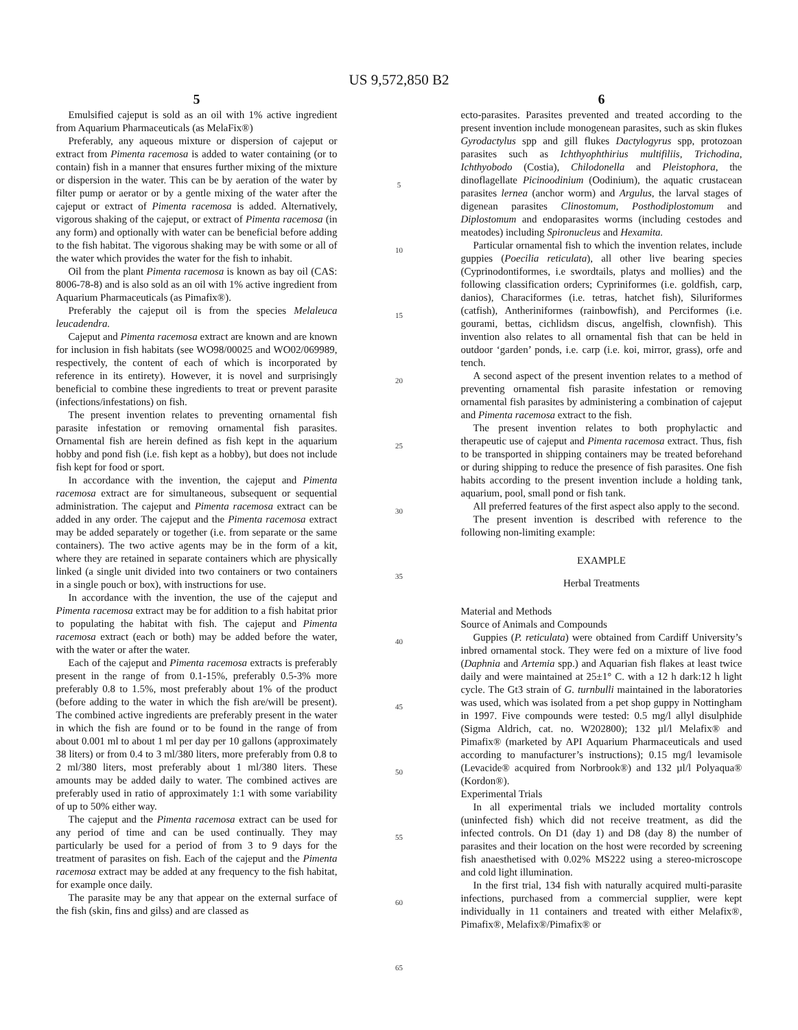US 9,572,850 B2
5
Emulsified cajeput is sold as an oil with 1% active ingredient from Aquarium Pharmaceuticals (as MelaFix®)
Preferably, any aqueous mixture or dispersion of cajeput or extract from Pimenta racemosa is added to water containing (or to contain) fish in a manner that ensures further mixing of the mixture or dispersion in the water. This can be by aeration of the water by filter pump or aerator or by a gentle mixing of the water after the cajeput or extract of Pimenta racemosa is added. Alternatively, vigorous shaking of the cajeput, or extract of Pimenta racemosa (in any form) and optionally with water can be beneficial before adding to the fish habitat. The vigorous shaking may be with some or all of the water which provides the water for the fish to inhabit.
Oil from the plant Pimenta racemosa is known as bay oil (CAS: 8006-78-8) and is also sold as an oil with 1% active ingredient from Aquarium Pharmaceuticals (as Pimafix®).
Preferably the cajeput oil is from the species Melaleuca leucadendra.
Cajeput and Pimenta racemosa extract are known and are known for inclusion in fish habitats (see WO98/00025 and WO02/069989, respectively, the content of each of which is incorporated by reference in its entirety). However, it is novel and surprisingly beneficial to combine these ingredients to treat or prevent parasite (infections/infestations) on fish.
The present invention relates to preventing ornamental fish parasite infestation or removing ornamental fish parasites. Ornamental fish are herein defined as fish kept in the aquarium hobby and pond fish (i.e. fish kept as a hobby), but does not include fish kept for food or sport.
In accordance with the invention, the cajeput and Pimenta racemosa extract are for simultaneous, subsequent or sequential administration. The cajeput and Pimenta racemosa extract can be added in any order. The cajeput and the Pimenta racemosa extract may be added separately or together (i.e. from separate or the same containers). The two active agents may be in the form of a kit, where they are retained in separate containers which are physically linked (a single unit divided into two containers or two containers in a single pouch or box), with instructions for use.
In accordance with the invention, the use of the cajeput and Pimenta racemosa extract may be for addition to a fish habitat prior to populating the habitat with fish. The cajeput and Pimenta racemosa extract (each or both) may be added before the water, with the water or after the water.
Each of the cajeput and Pimenta racemosa extracts is preferably present in the range of from 0.1-15%, preferably 0.5-3% more preferably 0.8 to 1.5%, most preferably about 1% of the product (before adding to the water in which the fish are/will be present). The combined active ingredients are preferably present in the water in which the fish are found or to be found in the range of from about 0.001 ml to about 1 ml per day per 10 gallons (approximately 38 liters) or from 0.4 to 3 ml/380 liters, more preferably from 0.8 to 2 ml/380 liters, most preferably about 1 ml/380 liters. These amounts may be added daily to water. The combined actives are preferably used in ratio of approximately 1:1 with some variability of up to 50% either way.
The cajeput and the Pimenta racemosa extract can be used for any period of time and can be used continually. They may particularly be used for a period of from 3 to 9 days for the treatment of parasites on fish. Each of the cajeput and the Pimenta racemosa extract may be added at any frequency to the fish habitat, for example once daily.
The parasite may be any that appear on the external surface of the fish (skin, fins and gilss) and are classed as
5
10
15
20
25
30
35
40
45
50
55
60
65
6
ecto-parasites. Parasites prevented and treated according to the present invention include monogenean parasites, such as skin flukes Gyrodactylus spp and gill flukes Dactylogyrus spp, protozoan parasites such as Ichthyophthirius multifiliis, Trichodina, Ichthyobodo (Costia), Chilodonella and Pleistophora, the dinoflagellate Picinoodinium (Oodinium), the aquatic crustacean parasites lernea (anchor worm) and Argulus, the larval stages of digenean parasites Clinostomum, Posthodiplostomum and Diplostomum and endoparasites worms (including cestodes and meatodes) including Spironucleus and Hexamita.
Particular ornamental fish to which the invention relates, include guppies (Poecilia reticulata), all other live bearing species (Cyprinodontiformes, i.e swordtails, platys and mollies) and the following classification orders; Cypriniformes (i.e. goldfish, carp, danios), Characiformes (i.e. tetras, hatchet fish), Siluriformes (catfish), Antheriniformes (rainbowfish), and Perciformes (i.e. gourami, bettas, cichlidsm discus, angelfish, clownfish). This invention also relates to all ornamental fish that can be held in outdoor ‘garden’ ponds, i.e. carp (i.e. koi, mirror, grass), orfe and tench.
A second aspect of the present invention relates to a method of preventing ornamental fish parasite infestation or removing ornamental fish parasites by administering a combination of cajeput and Pimenta racemosa extract to the fish.
The present invention relates to both prophylactic and therapeutic use of cajeput and Pimenta racemosa extract. Thus, fish to be transported in shipping containers may be treated beforehand or during shipping to reduce the presence of fish parasites. One fish habits according to the present invention include a holding tank, aquarium, pool, small pond or fish tank.
All preferred features of the first aspect also apply to the second.
The present invention is described with reference to the following non-limiting example:
EXAMPLE
Herbal Treatments
Material and Methods
Source of Animals and Compounds
Guppies (P. reticulata) were obtained from Cardiff University’s inbred ornamental stock. They were fed on a mixture of live food (Daphnia and Artemia spp.) and Aquarian fish flakes at least twice daily and were maintained at 25±1° C. with a 12 h dark:12 h light cycle. The Gt3 strain of G. turnbulli maintained in the laboratories was used, which was isolated from a pet shop guppy in Nottingham in 1997. Five compounds were tested: 0.5 mg/l allyl disulphide (Sigma Aldrich, cat. no. W202800); 132 µl/l Melafix® and Pimafix® (marketed by API Aquarium Pharmaceuticals and used according to manufacturer’s instructions); 0.15 mg/l levamisole (Levacide® acquired from Norbrook®) and 132 µl/l Polyaqua® (Kordon®).
Experimental Trials
In all experimental trials we included mortality controls (uninfected fish) which did not receive treatment, as did the infected controls. On D1 (day 1) and D8 (day 8) the number of parasites and their location on the host were recorded by screening fish anaesthetised with 0.02% MS222 using a stereo-microscope and cold light illumination.
In the first trial, 134 fish with naturally acquired multi-parasite infections, purchased from a commercial supplier, were kept individually in 11 containers and treated with either Melafix®, Pimafix®, Melafix®/Pimafix® or